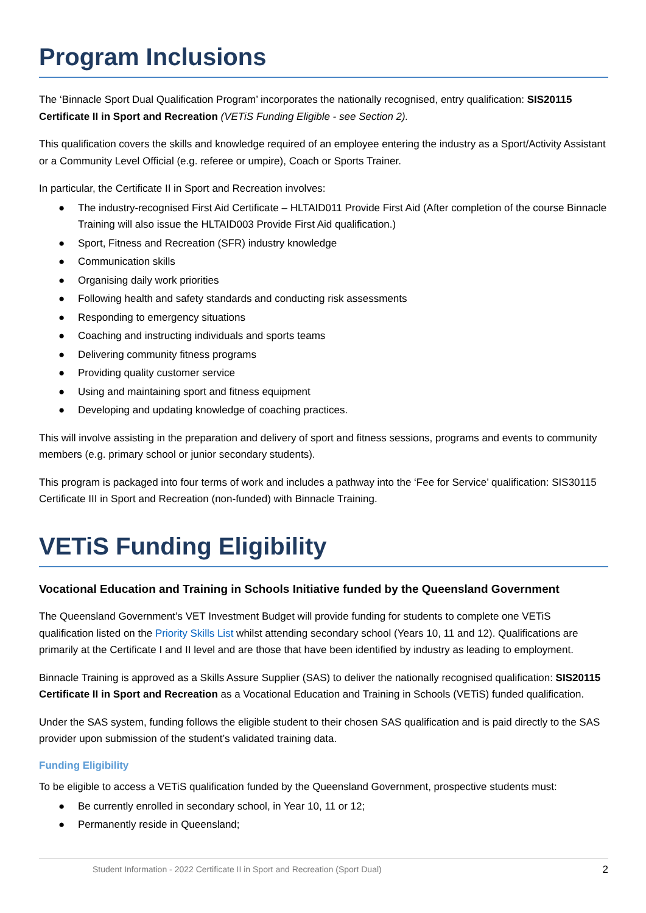Program Inclusions
The ‘Binnacle Sport Dual Qualification Program’ incorporates the nationally recognised, entry qualification: SIS20115 Certificate II in Sport and Recreation (VETiS Funding Eligible - see Section 2).
This qualification covers the skills and knowledge required of an employee entering the industry as a Sport/Activity Assistant or a Community Level Official (e.g. referee or umpire), Coach or Sports Trainer.
In particular, the Certificate II in Sport and Recreation involves:
● The industry-recognised First Aid Certificate – HLTAID011 Provide First Aid (After completion of the course Binnacle Training will also issue the HLTAID003 Provide First Aid qualification.)
● Sport, Fitness and Recreation (SFR) industry knowledge
● Communication skills
● Organising daily work priorities
● Following health and safety standards and conducting risk assessments
● Responding to emergency situations
● Coaching and instructing individuals and sports teams
● Delivering community fitness programs
● Providing quality customer service
● Using and maintaining sport and fitness equipment
● Developing and updating knowledge of coaching practices.
This will involve assisting in the preparation and delivery of sport and fitness sessions, programs and events to community members (e.g. primary school or junior secondary students).
This program is packaged into four terms of work and includes a pathway into the ‘Fee for Service’ qualification: SIS30115 Certificate III in Sport and Recreation (non-funded) with Binnacle Training.
VETiS Funding Eligibility
Vocational Education and Training in Schools Initiative funded by the Queensland Government
The Queensland Government’s VET Investment Budget will provide funding for students to complete one VETiS qualification listed on the Priority Skills List whilst attending secondary school (Years 10, 11 and 12). Qualifications are primarily at the Certificate I and II level and are those that have been identified by industry as leading to employment.
Binnacle Training is approved as a Skills Assure Supplier (SAS) to deliver the nationally recognised qualification: SIS20115 Certificate II in Sport and Recreation as a Vocational Education and Training in Schools (VETiS) funded qualification.
Under the SAS system, funding follows the eligible student to their chosen SAS qualification and is paid directly to the SAS provider upon submission of the student’s validated training data.
Funding Eligibility
To be eligible to access a VETiS qualification funded by the Queensland Government, prospective students must:
● Be currently enrolled in secondary school, in Year 10, 11 or 12;
● Permanently reside in Queensland;
Student Information - 2022 Certificate II in Sport and Recreation (Sport Dual) 2